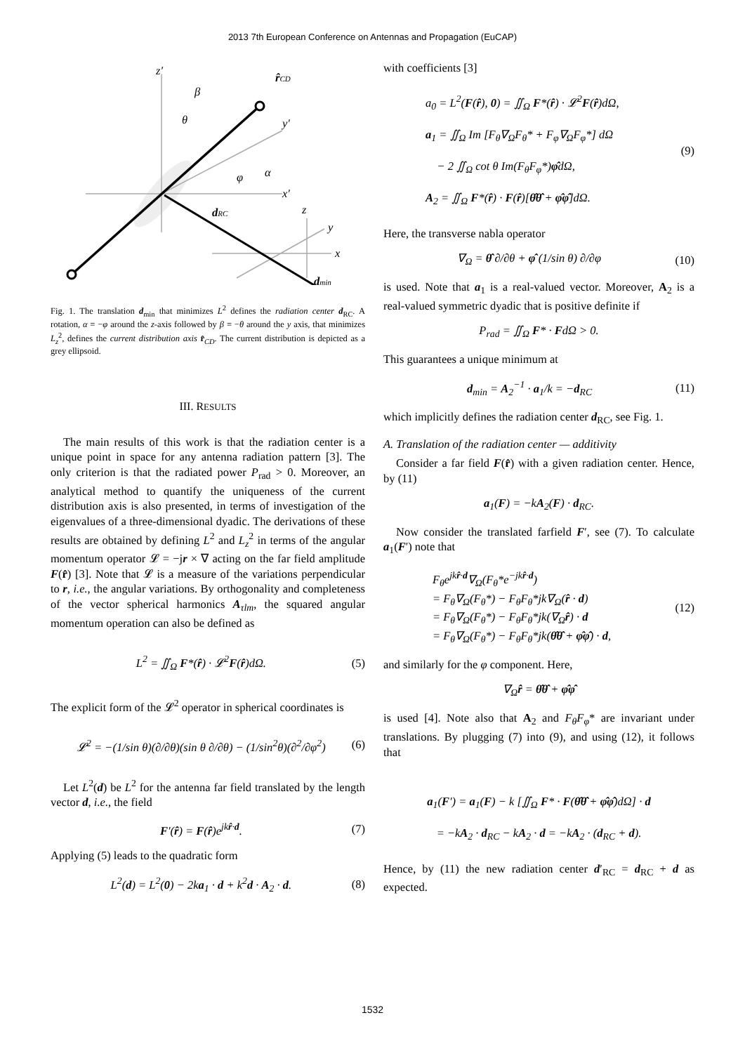2013 7th European Conference on Antennas and Propagation (EuCAP)
z′
r̂CD
β
θ
y′
φ
α
x′
dRC
z
y
x
dmin
Fig. 1. The translation d<sub>min</sub> that minimizes L<sup>2</sup> defines the radiation center d<sub>RC</sub>. A rotation, α = −φ around the z-axis followed by β = −θ around the y axis, that minimizes L<sub>z</sub><sup>2</sup>, defines the current distribution axis r̂<sub>CD</sub>. The current distribution is depicted as a grey ellipsoid.
III. RESULTS
The main results of this work is that the radiation center is a unique point in space for any antenna radiation pattern [3]. The only criterion is that the radiated power P<sub>rad</sub> > 0. Moreover, an analytical method to quantify the uniqueness of the current distribution axis is also presented, in terms of investigation of the eigenvalues of a three-dimensional dyadic. The derivations of these results are obtained by defining L<sup>2</sup> and L<sub>z</sub><sup>2</sup> in terms of the angular momentum operator 𝓛 = −jr × ∇ acting on the far field amplitude F(r̂) [3]. Note that 𝓛 is a measure of the variations perpendicular to r, i.e., the angular variations. By orthogonality and completeness of the vector spherical harmonics A<sub>τlm</sub>, the squared angular momentum operation can also be defined as
L<sup>2</sup> = ∬<sub>Ω</sub> F*(r̂) · 𝓛<sup>2</sup>F(r̂)dΩ. (5)
The explicit form of the 𝓛<sup>2</sup> operator in spherical coordinates is
𝓛<sup>2</sup> = −(1/sin θ)(∂/∂θ)(sin θ ∂/∂θ) − (1/sin<sup>2</sup>θ)(∂<sup>2</sup>/∂φ<sup>2</sup>) (6)
Let L<sup>2</sup>(d) be L<sup>2</sup> for the antenna far field translated by the length vector d, i.e., the field
F′(r̂) = F(r̂)e<sup>jkr̂·d</sup>. (7)
Applying (5) leads to the quadratic form
L<sup>2</sup>(d) = L<sup>2</sup>(0) − 2ka<sub>1</sub> · d + k<sup>2</sup>d · A<sub>2</sub> · d. (8)
with coefficients [3]
a<sub>0</sub> = L<sup>2</sup>(F(r̂), 0) = ∬<sub>Ω</sub> F*(r̂) · 𝓛<sup>2</sup>F(r̂)dΩ,
a<sub>1</sub> = ∬<sub>Ω</sub> Im [F<sub>θ</sub>∇<sub>Ω</sub>F<sub>θ</sub>* + F<sub>φ</sub>∇<sub>Ω</sub>F<sub>φ</sub>*] dΩ
− 2 ∬<sub>Ω</sub> cot θ Im(F<sub>θ</sub>F<sub>φ</sub>*)φ̂dΩ,
A<sub>2</sub> = ∬<sub>Ω</sub> F*(r̂) · F(r̂)[θ̂θ̂ + φ̂φ̂]dΩ. (9)
Here, the transverse nabla operator
∇<sub>Ω</sub> = θ̂ ∂/∂θ + φ̂ (1/sin θ) ∂/∂φ (10)
is used. Note that a<sub>1</sub> is a real-valued vector. Moreover, A<sub>2</sub> is a real-valued symmetric dyadic that is positive definite if
P<sub>rad</sub> = ∬<sub>Ω</sub> F* · FdΩ > 0.
This guarantees a unique minimum at
d<sub>min</sub> = A<sub>2</sub><sup>−1</sup> · a<sub>1</sub>/k = −d<sub>RC</sub> (11)
which implicitly defines the radiation center d<sub>RC</sub>, see Fig. 1.
A. Translation of the radiation center — additivity
Consider a far field F(r̂) with a given radiation center. Hence, by (11)
a<sub>1</sub>(F) = −kA<sub>2</sub>(F) · d<sub>RC</sub>.
Now consider the translated farfield F′, see (7). To calculate a<sub>1</sub>(F′) note that
F<sub>θ</sub>e<sup>jkr̂·d</sup>∇<sub>Ω</sub>(F<sub>θ</sub>*e<sup>−jkr̂·d</sup>)
= F<sub>θ</sub>∇<sub>Ω</sub>(F<sub>θ</sub>*) − F<sub>θ</sub>F<sub>θ</sub>*jk∇<sub>Ω</sub>(r̂ · d)
= F<sub>θ</sub>∇<sub>Ω</sub>(F<sub>θ</sub>*) − F<sub>θ</sub>F<sub>θ</sub>*jk(∇<sub>Ω</sub>r̂) · d
= F<sub>θ</sub>∇<sub>Ω</sub>(F<sub>θ</sub>*) − F<sub>θ</sub>F<sub>θ</sub>*jk(θ̂θ̂ + φ̂φ̂) · d, (12)
and similarly for the φ component. Here,
∇<sub>Ω</sub>r̂ = θ̂θ̂ + φ̂φ̂
is used [4]. Note also that A<sub>2</sub> and F<sub>θ</sub>F<sub>φ</sub>* are invariant under translations. By plugging (7) into (9), and using (12), it follows that
a<sub>1</sub>(F′) = a<sub>1</sub>(F) − k [∬<sub>Ω</sub> F* · F(θ̂θ̂ + φ̂φ̂)dΩ] · d
= −kA<sub>2</sub> · d<sub>RC</sub> − kA<sub>2</sub> · d = −kA<sub>2</sub> · (d<sub>RC</sub> + d).
Hence, by (11) the new radiation center d′<sub>RC</sub> = d<sub>RC</sub> + d as expected.
1532